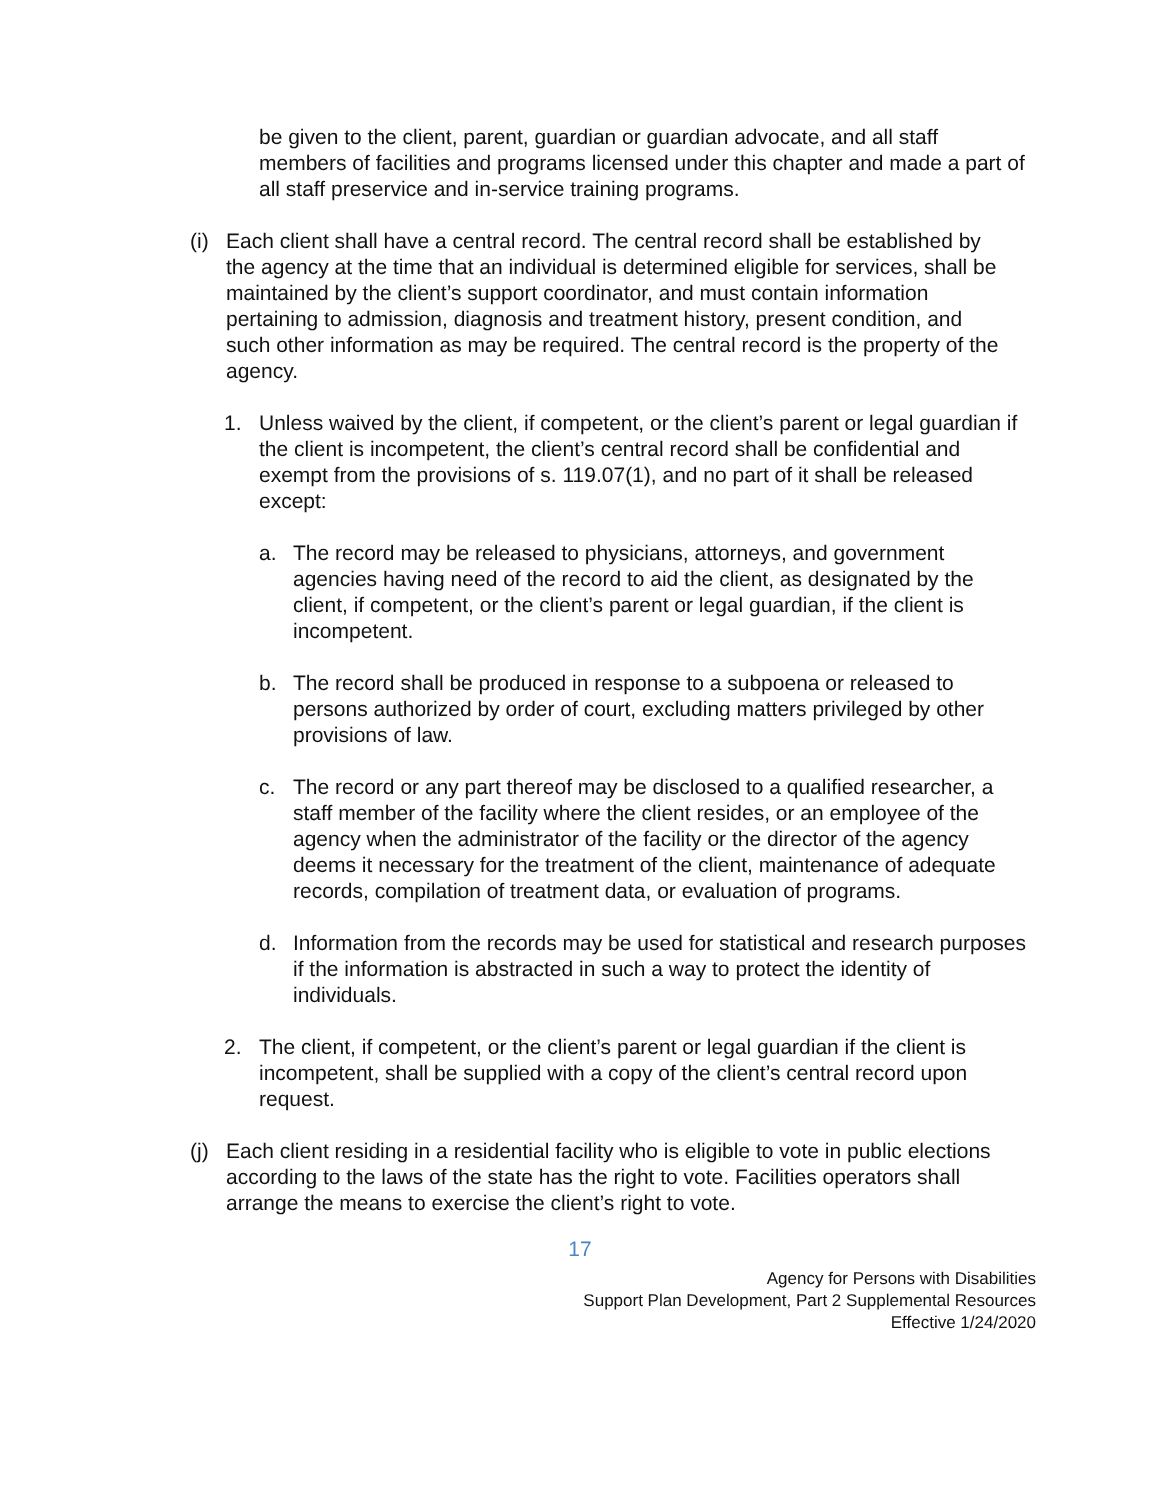be given to the client, parent, guardian or guardian advocate, and all staff members of facilities and programs licensed under this chapter and made a part of all staff preservice and in-service training programs.
(i)
Each client shall have a central record. The central record shall be established by the agency at the time that an individual is determined eligible for services, shall be maintained by the client’s support coordinator, and must contain information pertaining to admission, diagnosis and treatment history, present condition, and such other information as may be required. The central record is the property of the agency.
1. Unless waived by the client, if competent, or the client’s parent or legal guardian if the client is incompetent, the client’s central record shall be confidential and exempt from the provisions of s. 119.07(1), and no part of it shall be released except:
a. The record may be released to physicians, attorneys, and government agencies having need of the record to aid the client, as designated by the client, if competent, or the client’s parent or legal guardian, if the client is incompetent.
b. The record shall be produced in response to a subpoena or released to persons authorized by order of court, excluding matters privileged by other provisions of law.
c. The record or any part thereof may be disclosed to a qualified researcher, a staff member of the facility where the client resides, or an employee of the agency when the administrator of the facility or the director of the agency deems it necessary for the treatment of the client, maintenance of adequate records, compilation of treatment data, or evaluation of programs.
d. Information from the records may be used for statistical and research purposes if the information is abstracted in such a way to protect the identity of individuals.
2. The client, if competent, or the client’s parent or legal guardian if the client is incompetent, shall be supplied with a copy of the client’s central record upon request.
(j)
Each client residing in a residential facility who is eligible to vote in public elections according to the laws of the state has the right to vote. Facilities operators shall arrange the means to exercise the client’s right to vote.
17
Agency for Persons with Disabilities
Support Plan Development, Part 2 Supplemental Resources
Effective 1/24/2020